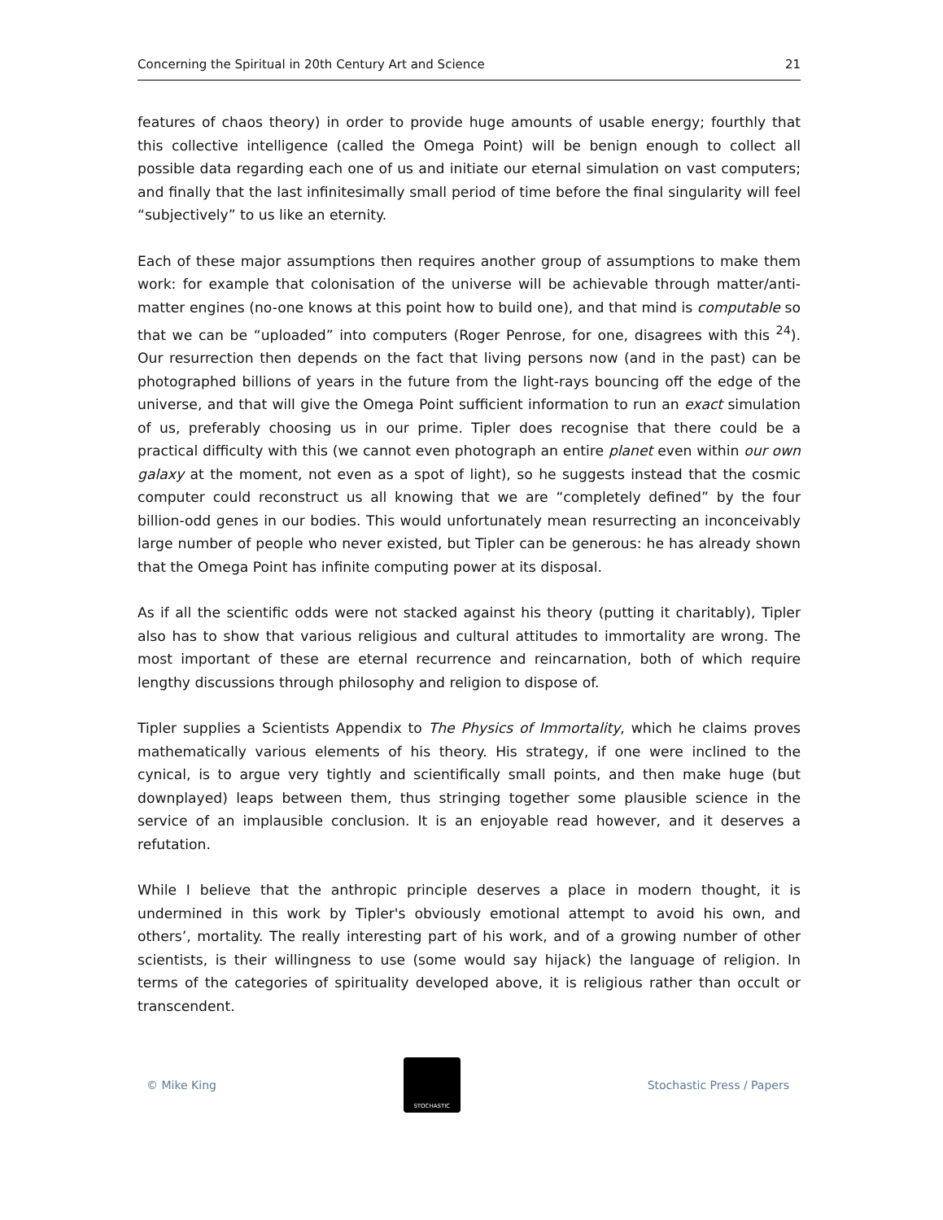Concerning the Spiritual in 20th Century Art and Science 21
features of chaos theory) in order to provide huge amounts of usable energy; fourthly that this collective intelligence (called the Omega Point) will be benign enough to collect all possible data regarding each one of us and initiate our eternal simulation on vast computers; and finally that the last infinitesimally small period of time before the final singularity will feel “subjectively” to us like an eternity.
Each of these major assumptions then requires another group of assumptions to make them work: for example that colonisation of the universe will be achievable through matter/anti-matter engines (no-one knows at this point how to build one), and that mind is computable so that we can be “uploaded” into computers (Roger Penrose, for one, disagrees with this <sup>24</sup>). Our resurrection then depends on the fact that living persons now (and in the past) can be photographed billions of years in the future from the light-rays bouncing off the edge of the universe, and that will give the Omega Point sufficient information to run an exact simulation of us, preferably choosing us in our prime. Tipler does recognise that there could be a practical difficulty with this (we cannot even photograph an entire planet even within our own galaxy at the moment, not even as a spot of light), so he suggests instead that the cosmic computer could reconstruct us all knowing that we are “completely defined” by the four billion-odd genes in our bodies. This would unfortunately mean resurrecting an inconceivably large number of people who never existed, but Tipler can be generous: he has already shown that the Omega Point has infinite computing power at its disposal.
As if all the scientific odds were not stacked against his theory (putting it charitably), Tipler also has to show that various religious and cultural attitudes to immortality are wrong. The most important of these are eternal recurrence and reincarnation, both of which require lengthy discussions through philosophy and religion to dispose of.
Tipler supplies a Scientists Appendix to The Physics of Immortality, which he claims proves mathematically various elements of his theory. His strategy, if one were inclined to the cynical, is to argue very tightly and scientifically small points, and then make huge (but downplayed) leaps between them, thus stringing together some plausible science in the service of an implausible conclusion. It is an enjoyable read however, and it deserves a refutation.
While I believe that the anthropic principle deserves a place in modern thought, it is undermined in this work by Tipler's obviously emotional attempt to avoid his own, and others’, mortality. The really interesting part of his work, and of a growing number of other scientists, is their willingness to use (some would say hijack) the language of religion. In terms of the categories of spirituality developed above, it is religious rather than occult or transcendent.
© Mike King
STOCHASTIC
Stochastic Press / Papers